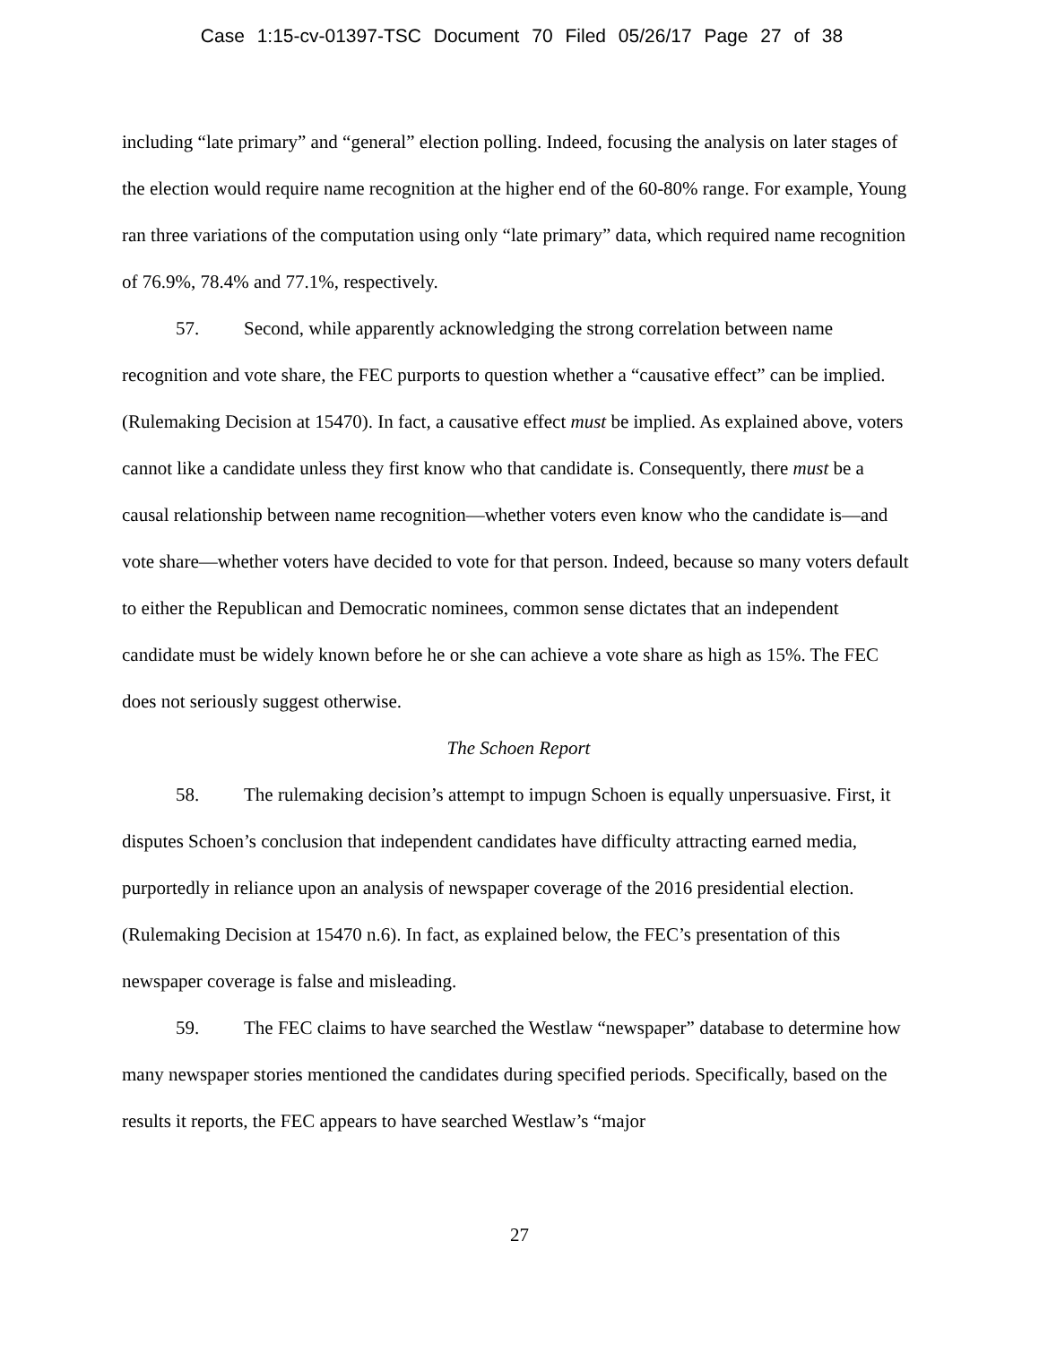Case 1:15-cv-01397-TSC Document 70 Filed 05/26/17 Page 27 of 38
including “late primary” and “general” election polling. Indeed, focusing the analysis on later stages of the election would require name recognition at the higher end of the 60-80% range. For example, Young ran three variations of the computation using only “late primary” data, which required name recognition of 76.9%, 78.4% and 77.1%, respectively.
57. Second, while apparently acknowledging the strong correlation between name recognition and vote share, the FEC purports to question whether a “causative effect” can be implied. (Rulemaking Decision at 15470). In fact, a causative effect must be implied. As explained above, voters cannot like a candidate unless they first know who that candidate is. Consequently, there must be a causal relationship between name recognition—whether voters even know who the candidate is—and vote share—whether voters have decided to vote for that person. Indeed, because so many voters default to either the Republican and Democratic nominees, common sense dictates that an independent candidate must be widely known before he or she can achieve a vote share as high as 15%. The FEC does not seriously suggest otherwise.
The Schoen Report
58. The rulemaking decision’s attempt to impugn Schoen is equally unpersuasive. First, it disputes Schoen’s conclusion that independent candidates have difficulty attracting earned media, purportedly in reliance upon an analysis of newspaper coverage of the 2016 presidential election. (Rulemaking Decision at 15470 n.6). In fact, as explained below, the FEC’s presentation of this newspaper coverage is false and misleading.
59. The FEC claims to have searched the Westlaw “newspaper” database to determine how many newspaper stories mentioned the candidates during specified periods. Specifically, based on the results it reports, the FEC appears to have searched Westlaw’s “major
27